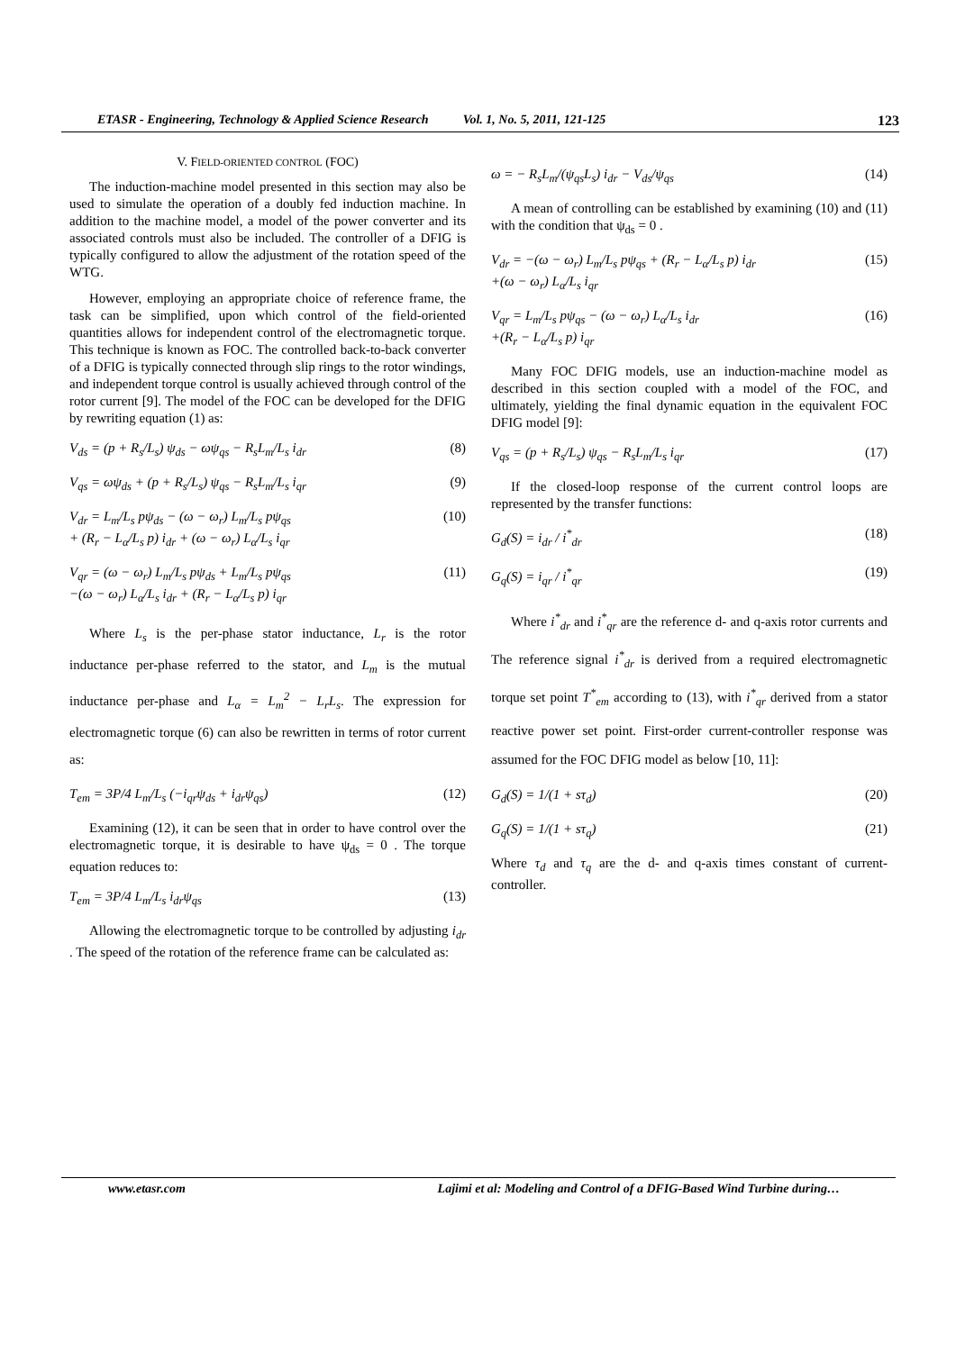ETASR - Engineering, Technology & Applied Science Research Vol. 1, No. 5, 2011, 121-125 123
V. FIELD-ORIENTED CONTROL (FOC)
The induction-machine model presented in this section may also be used to simulate the operation of a doubly fed induction machine. In addition to the machine model, a model of the power converter and its associated controls must also be included. The controller of a DFIG is typically configured to allow the adjustment of the rotation speed of the WTG.
However, employing an appropriate choice of reference frame, the task can be simplified, upon which control of the field-oriented quantities allows for independent control of the electromagnetic torque. This technique is known as FOC. The controlled back-to-back converter of a DFIG is typically connected through slip rings to the rotor windings, and independent torque control is usually achieved through control of the rotor current [9]. The model of the FOC can be developed for the DFIG by rewriting equation (1) as:
V<sub>ds</sub> = (p + R<sub>s</sub>/L<sub>s</sub>) ψ<sub>ds</sub> − ωψ<sub>qs</sub> − R<sub>s</sub>L<sub>m</sub>/L<sub>s</sub> i<sub>dr</sub> (8)
V<sub>qs</sub> = ωψ<sub>ds</sub> + (p + R<sub>s</sub>/L<sub>s</sub>) ψ<sub>qs</sub> − R<sub>s</sub>L<sub>m</sub>/L<sub>s</sub> i<sub>qr</sub> (9)
V<sub>dr</sub> = L<sub>m</sub>/L<sub>s</sub> pψ<sub>ds</sub> − (ω − ω<sub>r</sub>) L<sub>m</sub>/L<sub>s</sub> pψ<sub>qs</sub>
+ (R<sub>r</sub> − L<sub>α</sub>/L<sub>s</sub> p) i<sub>dr</sub> + (ω − ω<sub>r</sub>) L<sub>α</sub>/L<sub>s</sub> i<sub>qr</sub> (10)
V<sub>qr</sub> = (ω − ω<sub>r</sub>) L<sub>m</sub>/L<sub>s</sub> pψ<sub>ds</sub> + L<sub>m</sub>/L<sub>s</sub> pψ<sub>qs</sub>
−(ω − ω<sub>r</sub>) L<sub>α</sub>/L<sub>s</sub> i<sub>dr</sub> + (R<sub>r</sub> − L<sub>α</sub>/L<sub>s</sub> p) i<sub>qr</sub> (11)
Where L<sub>s</sub> is the per-phase stator inductance, L<sub>r</sub> is the rotor inductance per-phase referred to the stator, and L<sub>m</sub> is the mutual inductance per-phase and L<sub>α</sub> = L<sub>m</sub><sup>2</sup> − L<sub>r</sub>L<sub>s</sub>. The expression for electromagnetic torque (6) can also be rewritten in terms of rotor current as:
T<sub>em</sub> = 3P/4 L<sub>m</sub>/L<sub>s</sub> (−i<sub>qr</sub>ψ<sub>ds</sub> + i<sub>dr</sub>ψ<sub>qs</sub>) (12)
Examining (12), it can be seen that in order to have control over the electromagnetic torque, it is desirable to have ψ<sub>ds</sub> = 0 . The torque equation reduces to:
T<sub>em</sub> = 3P/4 L<sub>m</sub>/L<sub>s</sub> i<sub>dr</sub>ψ<sub>qs</sub> (13)
Allowing the electromagnetic torque to be controlled by adjusting i<sub>dr</sub> . The speed of the rotation of the reference frame can be calculated as:
ω = − R<sub>s</sub>L<sub>m</sub>/(ψ<sub>qs</sub>L<sub>s</sub>) i<sub>dr</sub> − V<sub>ds</sub>/ψ<sub>qs</sub> (14)
A mean of controlling can be established by examining (10) and (11) with the condition that ψ<sub>ds</sub> = 0 .
V<sub>dr</sub> = −(ω − ω<sub>r</sub>) L<sub>m</sub>/L<sub>s</sub> pψ<sub>qs</sub> + (R<sub>r</sub> − L<sub>α</sub>/L<sub>s</sub> p) i<sub>dr</sub>
+(ω − ω<sub>r</sub>) L<sub>α</sub>/L<sub>s</sub> i<sub>qr</sub> (15)
V<sub>qr</sub> = L<sub>m</sub>/L<sub>s</sub> pψ<sub>qs</sub> − (ω − ω<sub>r</sub>) L<sub>α</sub>/L<sub>s</sub> i<sub>dr</sub>
+(R<sub>r</sub> − L<sub>α</sub>/L<sub>s</sub> p) i<sub>qr</sub> (16)
Many FOC DFIG models, use an induction-machine model as described in this section coupled with a model of the FOC, and ultimately, yielding the final dynamic equation in the equivalent FOC DFIG model [9]:
V<sub>qs</sub> = (p + R<sub>s</sub>/L<sub>s</sub>) ψ<sub>qs</sub> − R<sub>s</sub>L<sub>m</sub>/L<sub>s</sub> i<sub>qr</sub> (17)
If the closed-loop response of the current control loops are represented by the transfer functions:
G<sub>d</sub>(S) = i<sub>dr</sub> / i<sup>*</sup><sub>dr</sub> (18)
G<sub>q</sub>(S) = i<sub>qr</sub> / i<sup>*</sup><sub>qr</sub> (19)
Where i<sup>*</sup><sub>dr</sub> and i<sup>*</sup><sub>qr</sub> are the reference d- and q-axis rotor currents and The reference signal i<sup>*</sup><sub>dr</sub> is derived from a required electromagnetic torque set point T<sup>*</sup><sub>em</sub> according to (13), with i<sup>*</sup><sub>qr</sub> derived from a stator reactive power set point. First-order current-controller response was assumed for the FOC DFIG model as below [10, 11]:
G<sub>d</sub>(S) = 1/(1 + sτ<sub>d</sub>) (20)
G<sub>q</sub>(S) = 1/(1 + sτ<sub>q</sub>) (21)
Where τ<sub>d</sub> and τ<sub>q</sub> are the d- and q-axis times constant of current-controller.
www.etasr.com Lajimi et al: Modeling and Control of a DFIG-Based Wind Turbine during…